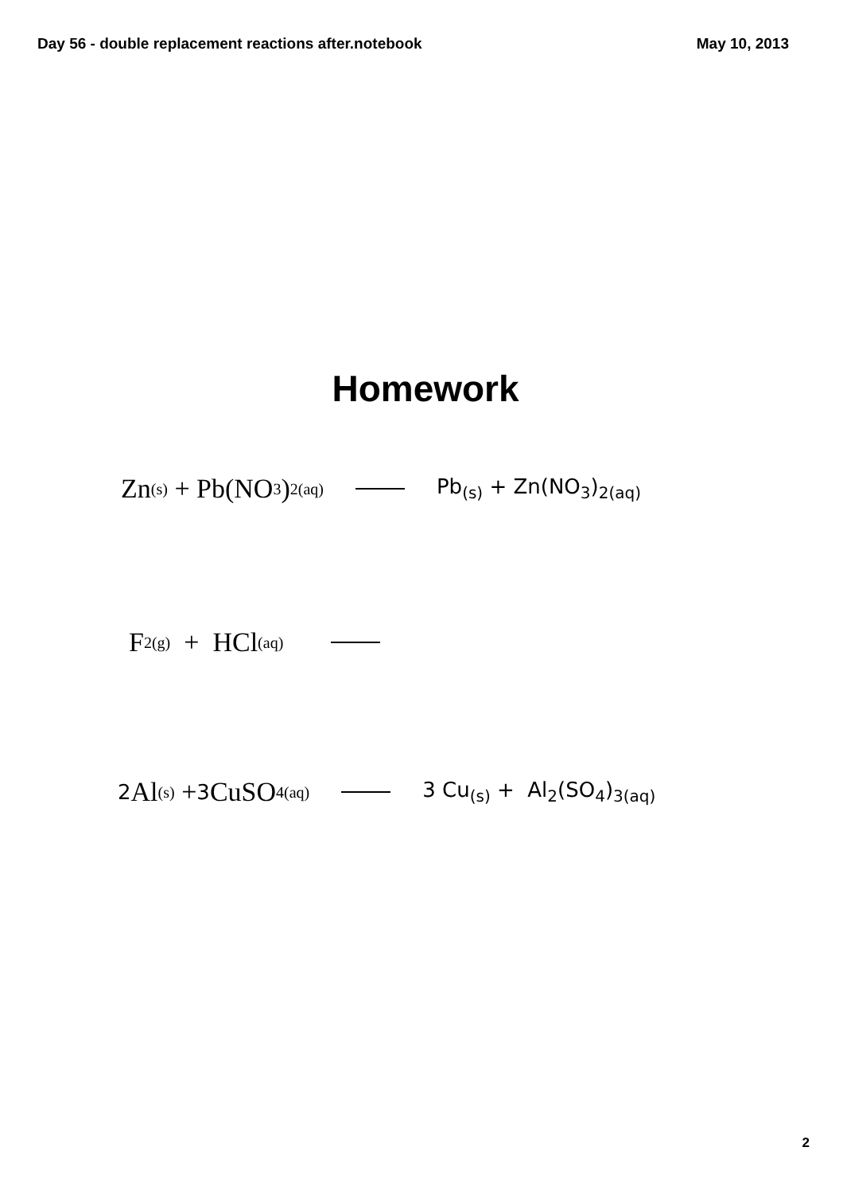Day 56 - double replacement reactions after.notebook May 10, 2013
Homework
Zn<sub>(s)</sub> + Pb(NO<sub>3</sub>)<sub>2(aq)</sub> Pb<sub>(s)</sub> + Zn(NO<sub>3</sub>)<sub>2(aq)</sub>
F<sub>2(g)</sub> + HCl<sub>(aq)</sub>
2 Al<sub>(s)</sub> + 3 CuSO<sub>4(aq)</sub> 3 Cu<sub>(s)</sub> + Al<sub>2</sub>(SO<sub>4</sub>)<sub>3</sub><sub>(aq)</sub>
2